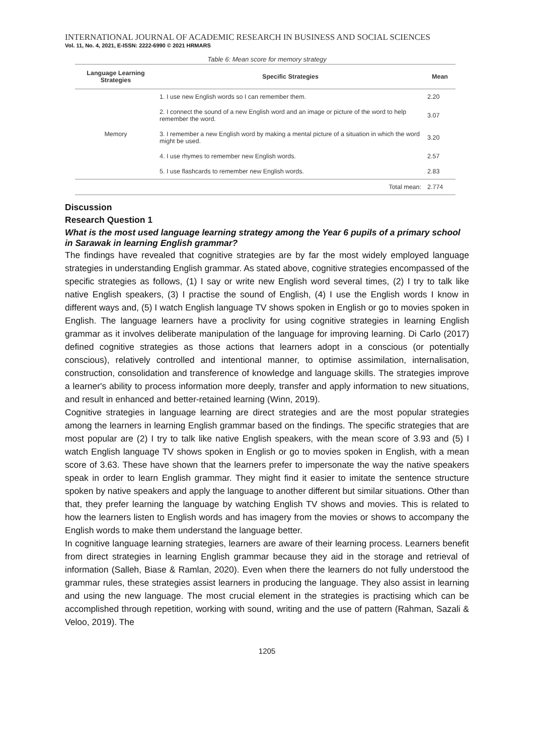INTERNATIONAL JOURNAL OF ACADEMIC RESEARCH IN BUSINESS AND SOCIAL SCIENCES
Vol. 11, No. 4, 2021, E-ISSN: 2222-6990 © 2021 HRMARS
Table 6: Mean score for memory strategy
| Language Learning Strategies | Specific Strategies | Mean |
| --- | --- | --- |
| Memory | 1. I use new English words so I can remember them. | 2.20 |
| | 2. I connect the sound of a new English word and an image or picture of the word to help remember the word. | 3.07 |
| | 3. I remember a new English word by making a mental picture of a situation in which the word might be used. | 3.20 |
| | 4. I use rhymes to remember new English words. | 2.57 |
| | 5. I use flashcards to remember new English words. | 2.83 |
| | Total mean: | 2.774 |
Discussion
Research Question 1
What is the most used language learning strategy among the Year 6 pupils of a primary school in Sarawak in learning English grammar?
The findings have revealed that cognitive strategies are by far the most widely employed language strategies in understanding English grammar. As stated above, cognitive strategies encompassed of the specific strategies as follows, (1) I say or write new English word several times, (2) I try to talk like native English speakers, (3) I practise the sound of English, (4) I use the English words I know in different ways and, (5) I watch English language TV shows spoken in English or go to movies spoken in English. The language learners have a proclivity for using cognitive strategies in learning English grammar as it involves deliberate manipulation of the language for improving learning. Di Carlo (2017) defined cognitive strategies as those actions that learners adopt in a conscious (or potentially conscious), relatively controlled and intentional manner, to optimise assimilation, internalisation, construction, consolidation and transference of knowledge and language skills. The strategies improve a learner's ability to process information more deeply, transfer and apply information to new situations, and result in enhanced and better-retained learning (Winn, 2019).
Cognitive strategies in language learning are direct strategies and are the most popular strategies among the learners in learning English grammar based on the findings. The specific strategies that are most popular are (2) I try to talk like native English speakers, with the mean score of 3.93 and (5) I watch English language TV shows spoken in English or go to movies spoken in English, with a mean score of 3.63. These have shown that the learners prefer to impersonate the way the native speakers speak in order to learn English grammar. They might find it easier to imitate the sentence structure spoken by native speakers and apply the language to another different but similar situations. Other than that, they prefer learning the language by watching English TV shows and movies. This is related to how the learners listen to English words and has imagery from the movies or shows to accompany the English words to make them understand the language better.
In cognitive language learning strategies, learners are aware of their learning process. Learners benefit from direct strategies in learning English grammar because they aid in the storage and retrieval of information (Salleh, Biase & Ramlan, 2020). Even when there the learners do not fully understood the grammar rules, these strategies assist learners in producing the language. They also assist in learning and using the new language. The most crucial element in the strategies is practising which can be accomplished through repetition, working with sound, writing and the use of pattern (Rahman, Sazali & Veloo, 2019). The
1205